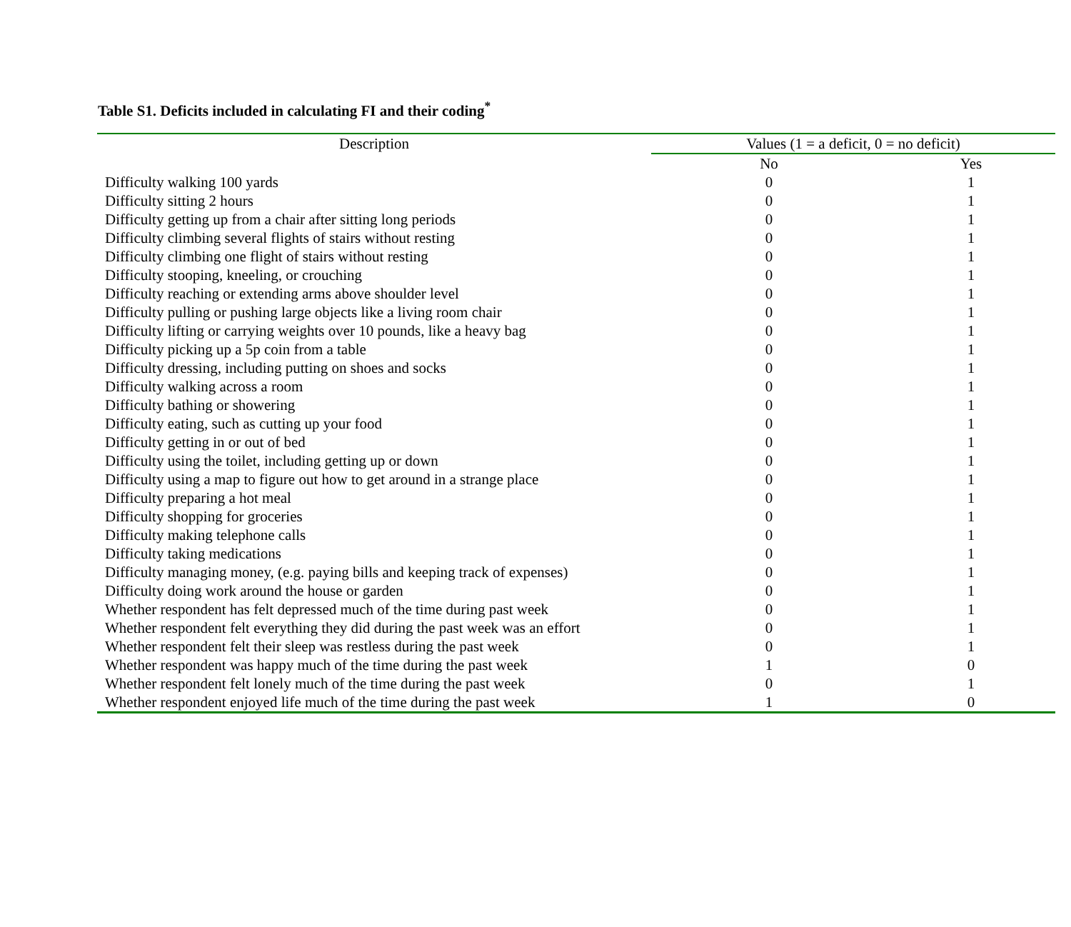Table S1. Deficits included in calculating FI and their coding<sup>*</sup>
| Description | Values (1 = a deficit, 0 = no deficit) | |
| --- | --- | --- |
| | No | Yes |
| Difficulty walking 100 yards | 0 | 1 |
| Difficulty sitting 2 hours | 0 | 1 |
| Difficulty getting up from a chair after sitting long periods | 0 | 1 |
| Difficulty climbing several flights of stairs without resting | 0 | 1 |
| Difficulty climbing one flight of stairs without resting | 0 | 1 |
| Difficulty stooping, kneeling, or crouching | 0 | 1 |
| Difficulty reaching or extending arms above shoulder level | 0 | 1 |
| Difficulty pulling or pushing large objects like a living room chair | 0 | 1 |
| Difficulty lifting or carrying weights over 10 pounds, like a heavy bag | 0 | 1 |
| Difficulty picking up a 5p coin from a table | 0 | 1 |
| Difficulty dressing, including putting on shoes and socks | 0 | 1 |
| Difficulty walking across a room | 0 | 1 |
| Difficulty bathing or showering | 0 | 1 |
| Difficulty eating, such as cutting up your food | 0 | 1 |
| Difficulty getting in or out of bed | 0 | 1 |
| Difficulty using the toilet, including getting up or down | 0 | 1 |
| Difficulty using a map to figure out how to get around in a strange place | 0 | 1 |
| Difficulty preparing a hot meal | 0 | 1 |
| Difficulty shopping for groceries | 0 | 1 |
| Difficulty making telephone calls | 0 | 1 |
| Difficulty taking medications | 0 | 1 |
| Difficulty managing money, (e.g. paying bills and keeping track of expenses) | 0 | 1 |
| Difficulty doing work around the house or garden | 0 | 1 |
| Whether respondent has felt depressed much of the time during past week | 0 | 1 |
| Whether respondent felt everything they did during the past week was an effort | 0 | 1 |
| Whether respondent felt their sleep was restless during the past week | 0 | 1 |
| Whether respondent was happy much of the time during the past week | 1 | 0 |
| Whether respondent felt lonely much of the time during the past week | 0 | 1 |
| Whether respondent enjoyed life much of the time during the past week | 1 | 0 |